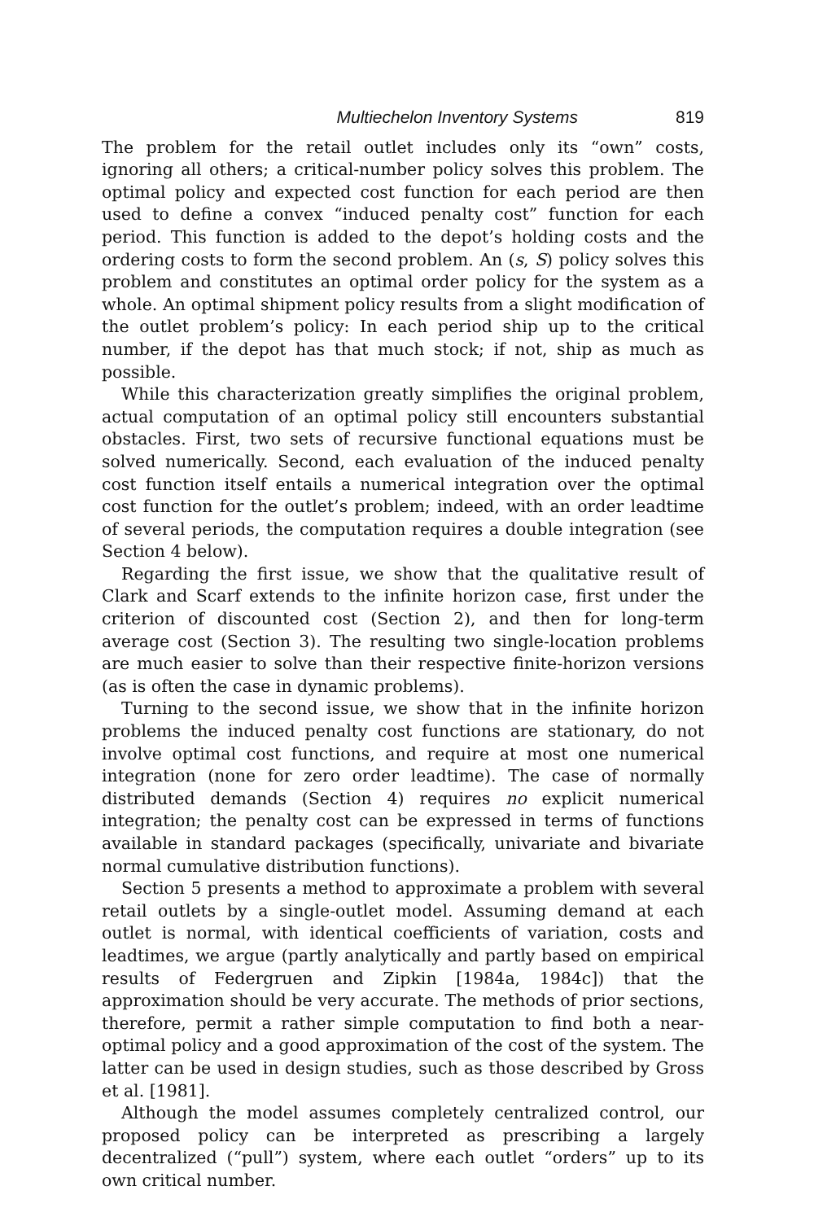Multiechelon Inventory Systems 819
The problem for the retail outlet includes only its “own” costs, ignoring all others; a critical-number policy solves this problem. The optimal policy and expected cost function for each period are then used to define a convex “induced penalty cost” function for each period. This function is added to the depot’s holding costs and the ordering costs to form the second problem. An (s, S) policy solves this problem and constitutes an optimal order policy for the system as a whole. An optimal shipment policy results from a slight modification of the outlet problem’s policy: In each period ship up to the critical number, if the depot has that much stock; if not, ship as much as possible.
While this characterization greatly simplifies the original problem, actual computation of an optimal policy still encounters substantial obstacles. First, two sets of recursive functional equations must be solved numerically. Second, each evaluation of the induced penalty cost function itself entails a numerical integration over the optimal cost function for the outlet’s problem; indeed, with an order leadtime of several periods, the computation requires a double integration (see Section 4 below).
Regarding the first issue, we show that the qualitative result of Clark and Scarf extends to the infinite horizon case, first under the criterion of discounted cost (Section 2), and then for long-term average cost (Section 3). The resulting two single-location problems are much easier to solve than their respective finite-horizon versions (as is often the case in dynamic problems).
Turning to the second issue, we show that in the infinite horizon problems the induced penalty cost functions are stationary, do not involve optimal cost functions, and require at most one numerical integration (none for zero order leadtime). The case of normally distributed demands (Section 4) requires no explicit numerical integration; the penalty cost can be expressed in terms of functions available in standard packages (specifically, univariate and bivariate normal cumulative distribution functions).
Section 5 presents a method to approximate a problem with several retail outlets by a single-outlet model. Assuming demand at each outlet is normal, with identical coefficients of variation, costs and leadtimes, we argue (partly analytically and partly based on empirical results of Federgruen and Zipkin [1984a, 1984c]) that the approximation should be very accurate. The methods of prior sections, therefore, permit a rather simple computation to find both a near-optimal policy and a good approximation of the cost of the system. The latter can be used in design studies, such as those described by Gross et al. [1981].
Although the model assumes completely centralized control, our proposed policy can be interpreted as prescribing a largely decentralized (“pull”) system, where each outlet “orders” up to its own critical number.